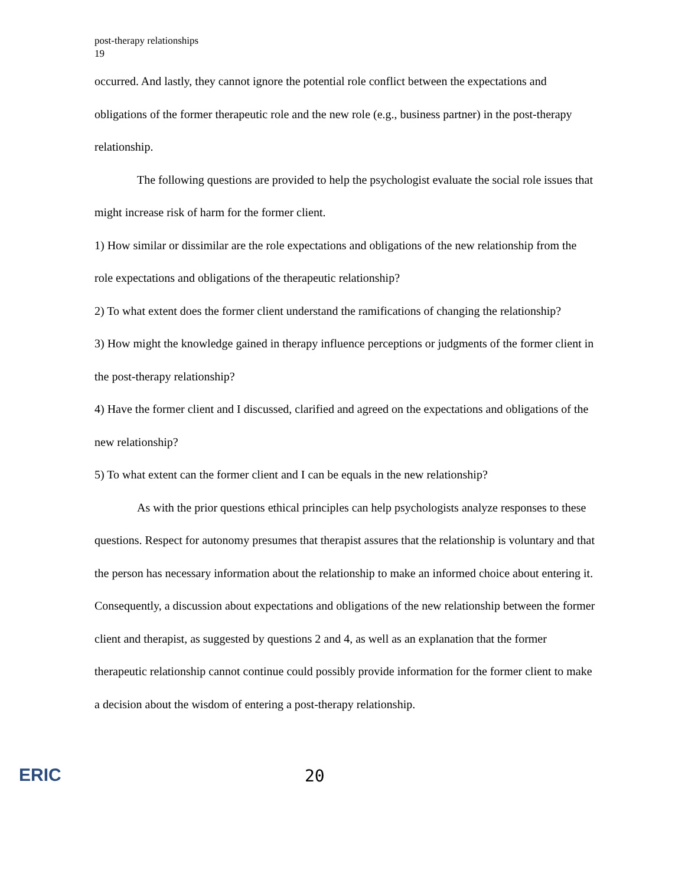post-therapy relationships
19
occurred. And lastly, they cannot ignore the potential role conflict between the expectations and obligations of the former therapeutic role and the new role (e.g., business partner) in the post-therapy relationship.
The following questions are provided to help the psychologist evaluate the social role issues that might increase risk of harm for the former client.
1) How similar or dissimilar are the role expectations and obligations of the new relationship from the role expectations and obligations of the therapeutic relationship?
2) To what extent does the former client understand the ramifications of changing the relationship?
3) How might the knowledge gained in therapy influence perceptions or judgments of the former client in the post-therapy relationship?
4) Have the former client and I discussed, clarified and agreed on the expectations and obligations of the new relationship?
5) To what extent can the former client and I can be equals in the new relationship?
As with the prior questions ethical principles can help psychologists analyze responses to these questions. Respect for autonomy presumes that therapist assures that the relationship is voluntary and that the person has necessary information about the relationship to make an informed choice about entering it. Consequently, a discussion about expectations and obligations of the new relationship between the former client and therapist, as suggested by questions 2 and 4, as well as an explanation that the former therapeutic relationship cannot continue could possibly provide information for the former client to make a decision about the wisdom of entering a post-therapy relationship.
ERIC
20